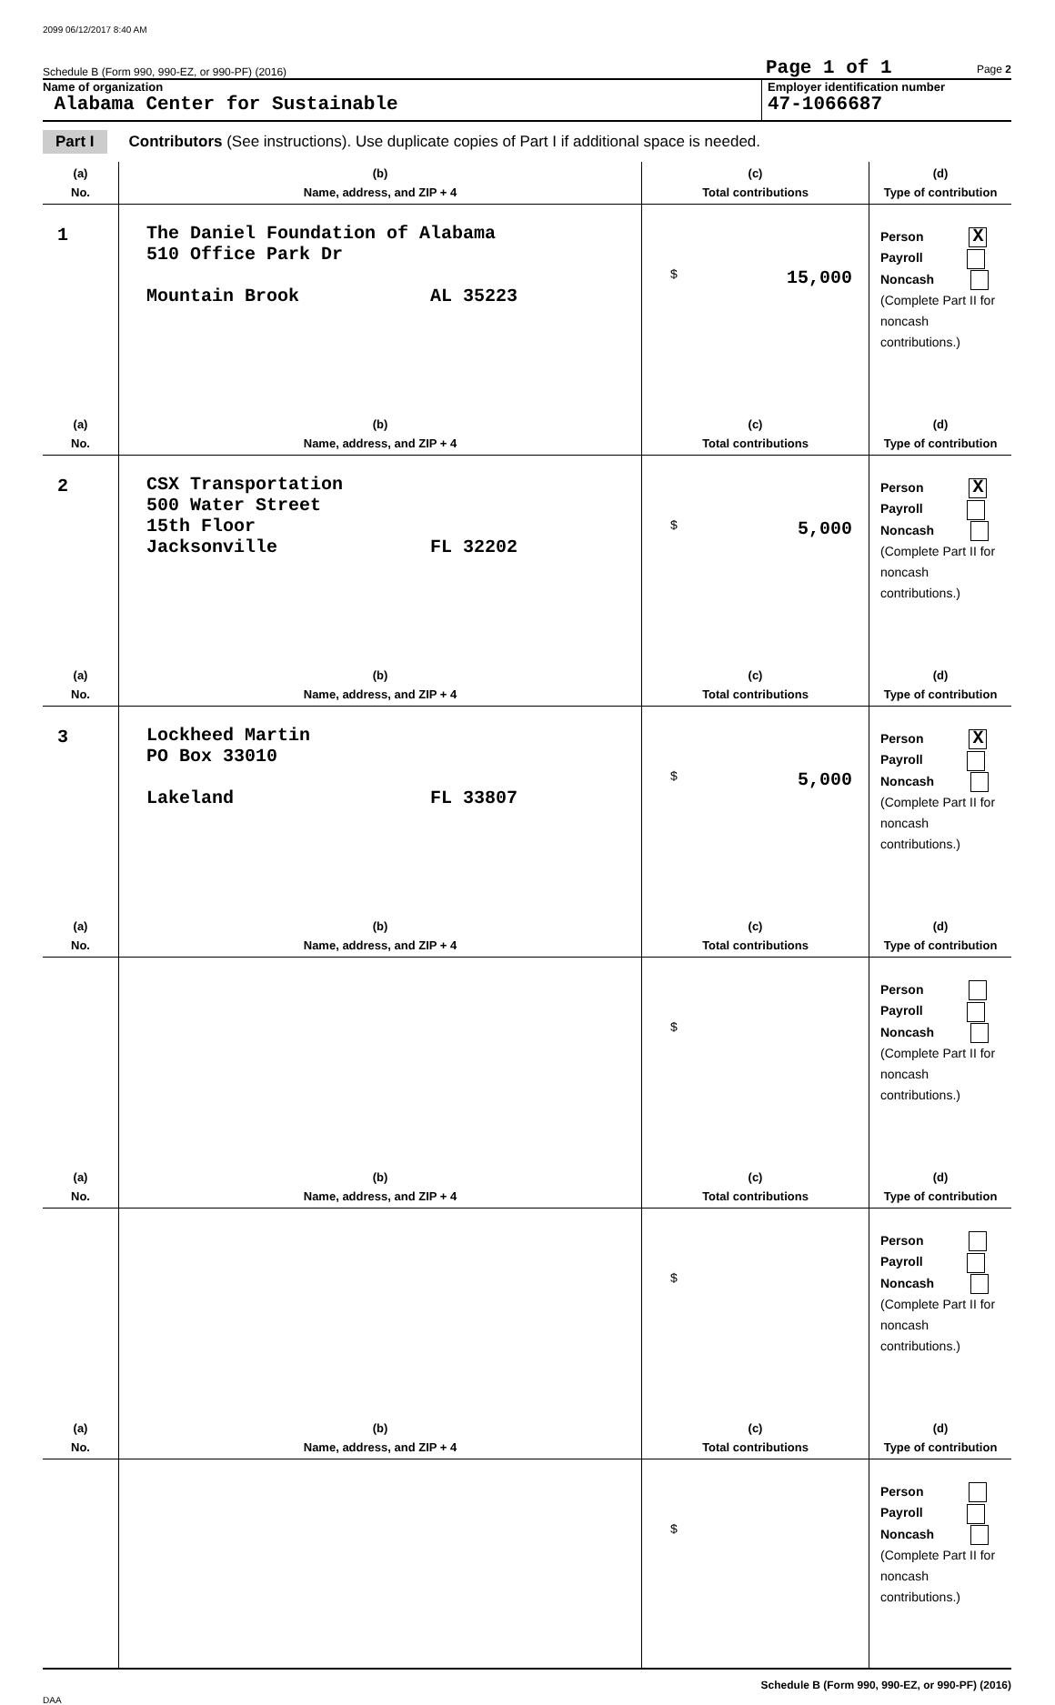2099 06/12/2017 8:40 AM
Schedule B (Form 990, 990-EZ, or 990-PF) (2016) Page 1 of 1 Page 2
Name of organization
Alabama Center for Sustainable
Employer identification number
47-1066687
Part I Contributors (See instructions). Use duplicate copies of Part I if additional space is needed.
| (a) No. | (b) Name, address, and ZIP + 4 | (c) Total contributions | (d) Type of contribution |
| --- | --- | --- | --- |
| 1 | The Daniel Foundation of Alabama 510 Office Park Dr Mountain Brook AL 35223 | $ 15,000 | Person X Payroll Noncash (Complete Part II for noncash contributions.) |
| (a) No. | (b) Name, address, and ZIP + 4 | (c) Total contributions | (d) Type of contribution |
| 2 | CSX Transportation 500 Water Street 15th Floor Jacksonville FL 32202 | $ 5,000 | Person X Payroll Noncash (Complete Part II for noncash contributions.) |
| (a) No. | (b) Name, address, and ZIP + 4 | (c) Total contributions | (d) Type of contribution |
| 3 | Lockheed Martin PO Box 33010 Lakeland FL 33807 | $ 5,000 | Person X Payroll Noncash (Complete Part II for noncash contributions.) |
| (a) No. | (b) Name, address, and ZIP + 4 | (c) Total contributions | (d) Type of contribution |
| | | $ | Person Payroll Noncash (Complete Part II for noncash contributions.) |
| (a) No. | (b) Name, address, and ZIP + 4 | (c) Total contributions | (d) Type of contribution |
| | | $ | Person Payroll Noncash (Complete Part II for noncash contributions.) |
| (a) No. | (b) Name, address, and ZIP + 4 | (c) Total contributions | (d) Type of contribution |
| | | $ | Person Payroll Noncash (Complete Part II for noncash contributions.) |
Schedule B (Form 990, 990-EZ, or 990-PF) (2016)
DAA